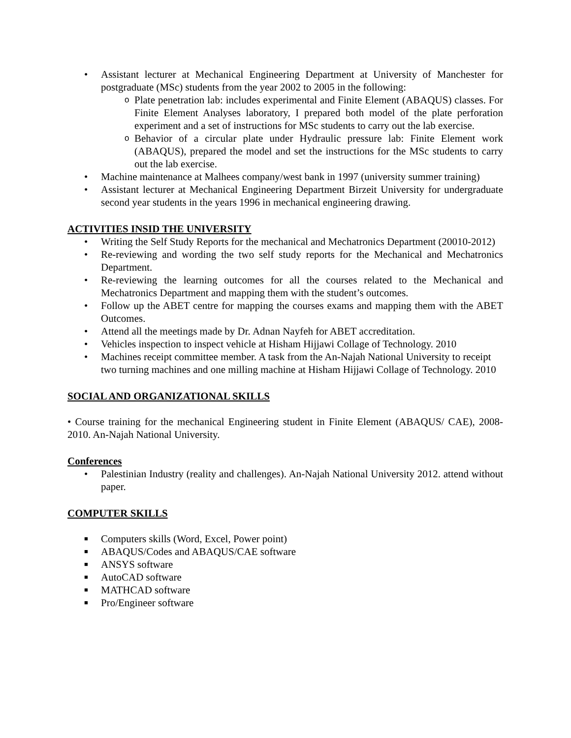• Assistant lecturer at Mechanical Engineering Department at University of Manchester for postgraduate (MSc) students from the year 2002 to 2005 in the following:
o Plate penetration lab: includes experimental and Finite Element (ABAQUS) classes. For Finite Element Analyses laboratory, I prepared both model of the plate perforation experiment and a set of instructions for MSc students to carry out the lab exercise.
o Behavior of a circular plate under Hydraulic pressure lab: Finite Element work (ABAQUS), prepared the model and set the instructions for the MSc students to carry out the lab exercise.
• Machine maintenance at Malhees company/west bank in 1997 (university summer training)
• Assistant lecturer at Mechanical Engineering Department Birzeit University for undergraduate second year students in the years 1996 in mechanical engineering drawing.
ACTIVITIES INSID THE UNIVERSITY
• Writing the Self Study Reports for the mechanical and Mechatronics Department (20010-2012)
• Re-reviewing and wording the two self study reports for the Mechanical and Mechatronics Department.
• Re-reviewing the learning outcomes for all the courses related to the Mechanical and Mechatronics Department and mapping them with the student’s outcomes.
• Follow up the ABET centre for mapping the courses exams and mapping them with the ABET Outcomes.
• Attend all the meetings made by Dr. Adnan Nayfeh for ABET accreditation.
• Vehicles inspection to inspect vehicle at Hisham Hijjawi Collage of Technology. 2010
• Machines receipt committee member. A task from the An-Najah National University to receipt two turning machines and one milling machine at Hisham Hijjawi Collage of Technology. 2010
SOCIAL AND ORGANIZATIONAL SKILLS
• Course training for the mechanical Engineering student in Finite Element (ABAQUS/ CAE), 2008- 2010. An-Najah National University.
Conferences
• Palestinian Industry (reality and challenges). An-Najah National University 2012. attend without paper.
COMPUTER SKILLS
■ Computers skills (Word, Excel, Power point)
■ ABAQUS/Codes and ABAQUS/CAE software
■ ANSYS software
■ AutoCAD software
■ MATHCAD software
■ Pro/Engineer software